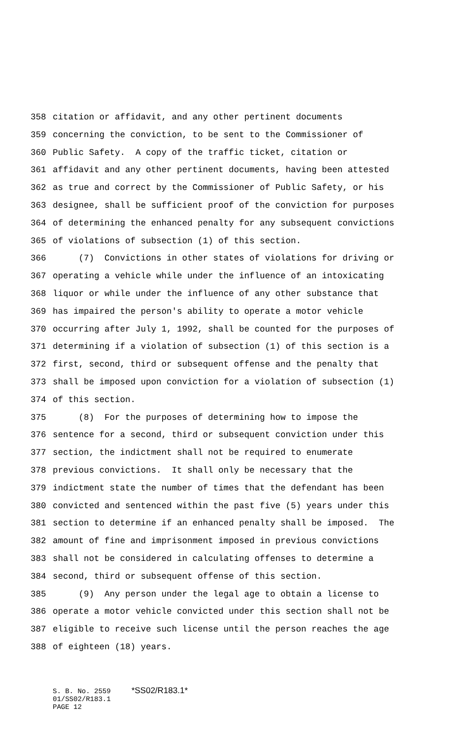358 citation or affidavit, and any other pertinent documents
359 concerning the conviction, to be sent to the Commissioner of
360 Public Safety. A copy of the traffic ticket, citation or
361 affidavit and any other pertinent documents, having been attested
362 as true and correct by the Commissioner of Public Safety, or his
363 designee, shall be sufficient proof of the conviction for purposes
364 of determining the enhanced penalty for any subsequent convictions
365 of violations of subsection (1) of this section.
366 (7) Convictions in other states of violations for driving or
367 operating a vehicle while under the influence of an intoxicating
368 liquor or while under the influence of any other substance that
369 has impaired the person's ability to operate a motor vehicle
370 occurring after July 1, 1992, shall be counted for the purposes of
371 determining if a violation of subsection (1) of this section is a
372 first, second, third or subsequent offense and the penalty that
373 shall be imposed upon conviction for a violation of subsection (1)
374 of this section.
375 (8) For the purposes of determining how to impose the
376 sentence for a second, third or subsequent conviction under this
377 section, the indictment shall not be required to enumerate
378 previous convictions. It shall only be necessary that the
379 indictment state the number of times that the defendant has been
380 convicted and sentenced within the past five (5) years under this
381 section to determine if an enhanced penalty shall be imposed. The
382 amount of fine and imprisonment imposed in previous convictions
383 shall not be considered in calculating offenses to determine a
384 second, third or subsequent offense of this section.
385 (9) Any person under the legal age to obtain a license to
386 operate a motor vehicle convicted under this section shall not be
387 eligible to receive such license until the person reaches the age
388 of eighteen (18) years.
S. B. No. 2559 *SS02/R183.1* 01/SS02/R183.1 PAGE 12